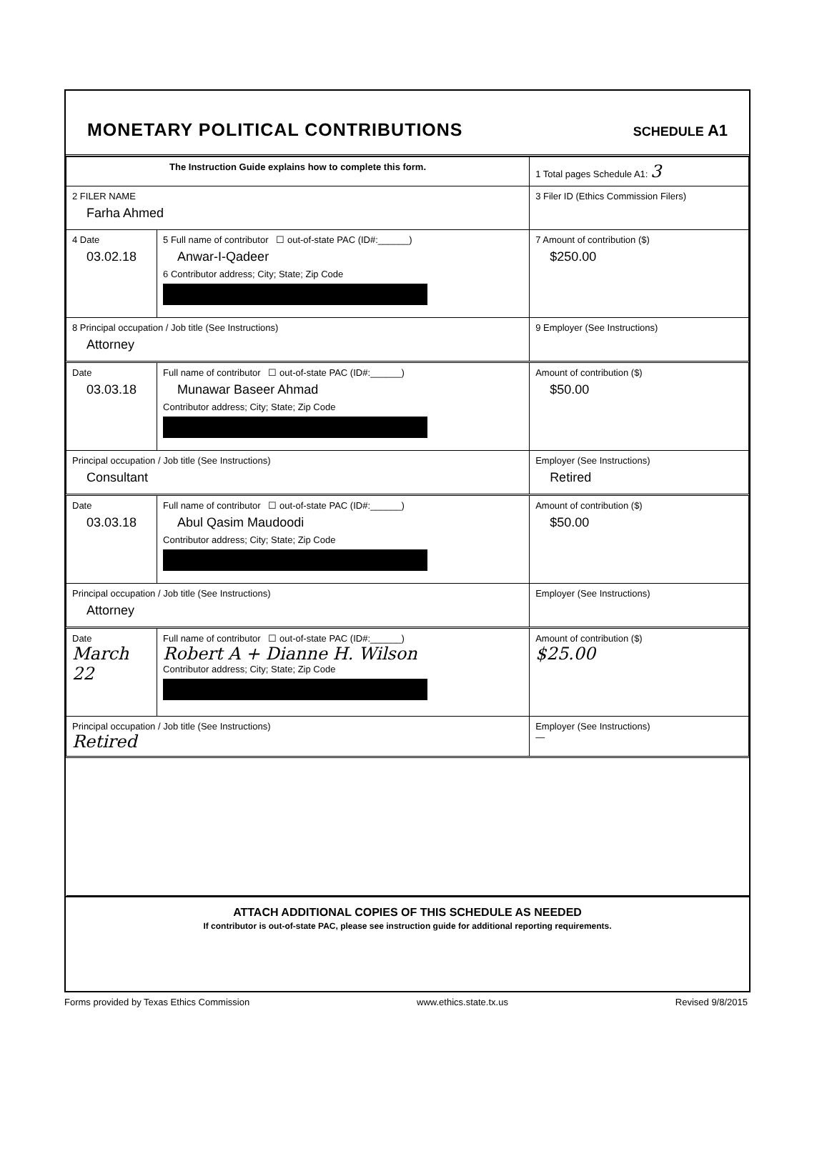MONETARY POLITICAL CONTRIBUTIONS
SCHEDULE A1
| The Instruction Guide explains how to complete this form. | | | 1 Total pages Schedule A1: 3 |
| 2 FILER NAME Farha Ahmed | | | 3 Filer ID (Ethics Commission Filers) |
| 4 Date 03.02.18 | 5 Full name of contributor ☐ out-of-state PAC (ID#:______) Anwar-I-Qadeer 6 Contributor address; City; State; Zip Code | | 7 Amount of contribution ($) $250.00 |
| 8 Principal occupation / Job title (See Instructions) Attorney | | 9 Employer (See Instructions) | |
| Date 03.03.18 | Full name of contributor ☐ out-of-state PAC (ID#:______) Munawar Baseer Ahmad Contributor address; City; State; Zip Code | | Amount of contribution ($) $50.00 |
| Principal occupation / Job title (See Instructions) Consultant | | Employer (See Instructions) Retired | |
| Date 03.03.18 | Full name of contributor ☐ out-of-state PAC (ID#:______) Abul Qasim Maudoodi Contributor address; City; State; Zip Code | | Amount of contribution ($) $50.00 |
| Principal occupation / Job title (See Instructions) Attorney | | Employer (See Instructions) | |
| Date March 22 | Full name of contributor ☐ out-of-state PAC (ID#:______) Robert A + Dianne H. Wilson Contributor address; City; State; Zip Code | | Amount of contribution ($) $25.00 |
| Principal occupation / Job title (See Instructions) Retired | | Employer (See Instructions) — | |
ATTACH ADDITIONAL COPIES OF THIS SCHEDULE AS NEEDED
If contributor is out-of-state PAC, please see instruction guide for additional reporting requirements.
Forms provided by Texas Ethics Commission www.ethics.state.tx.us Revised 9/8/2015